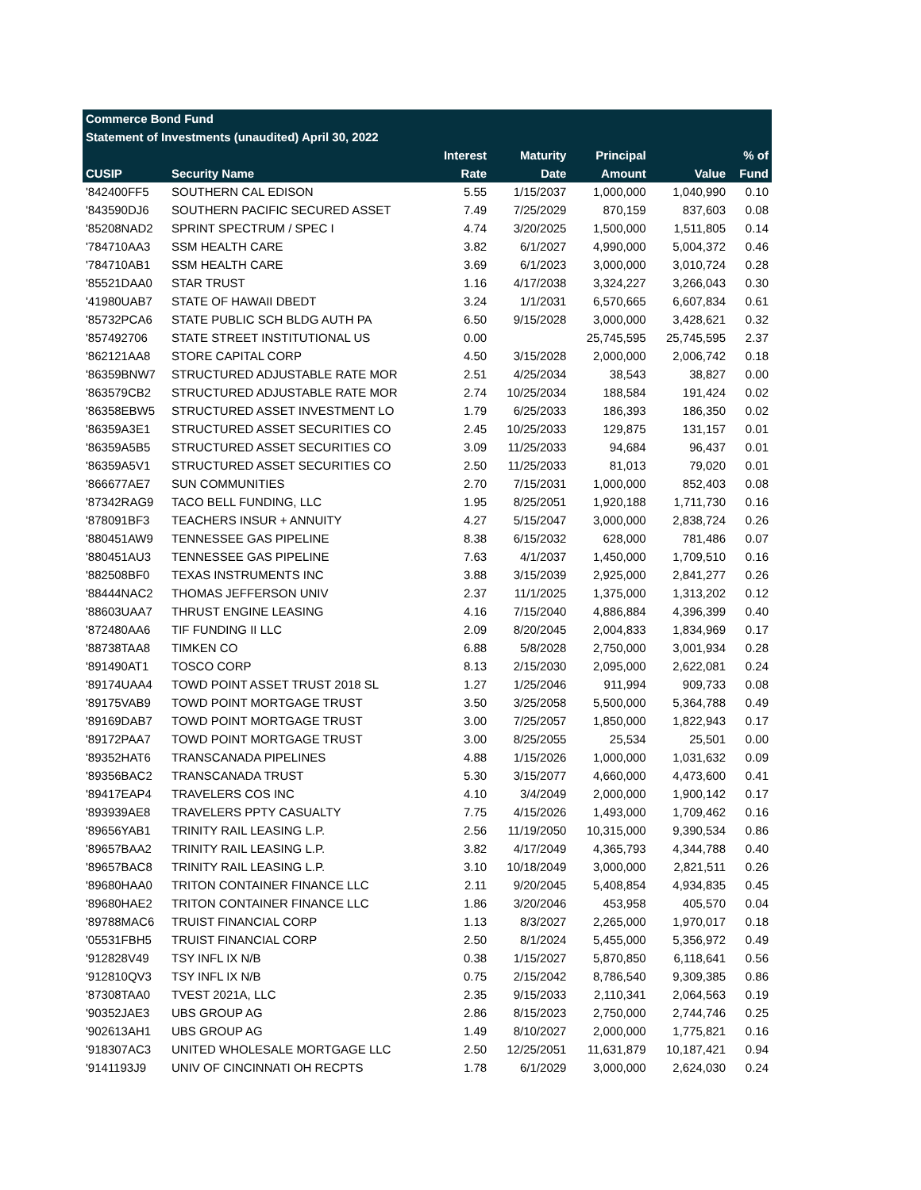| Commerce Bond Fund | | | | | | |
| Statement of Investments (unaudited) April 30, 2022 | | | | | | |
| | | Interest | Maturity | Principal | | % of |
| CUSIP | Security Name | Rate | Date | Amount | Value | Fund |
| '842400FF5 | SOUTHERN CAL EDISON | 5.55 | 1/15/2037 | 1,000,000 | 1,040,990 | 0.10 |
| '843590DJ6 | SOUTHERN PACIFIC SECURED ASSET | 7.49 | 7/25/2029 | 870,159 | 837,603 | 0.08 |
| '85208NAD2 | SPRINT SPECTRUM / SPEC I | 4.74 | 3/20/2025 | 1,500,000 | 1,511,805 | 0.14 |
| '784710AA3 | SSM HEALTH CARE | 3.82 | 6/1/2027 | 4,990,000 | 5,004,372 | 0.46 |
| '784710AB1 | SSM HEALTH CARE | 3.69 | 6/1/2023 | 3,000,000 | 3,010,724 | 0.28 |
| '85521DAA0 | STAR TRUST | 1.16 | 4/17/2038 | 3,324,227 | 3,266,043 | 0.30 |
| '41980UAB7 | STATE OF HAWAII DBEDT | 3.24 | 1/1/2031 | 6,570,665 | 6,607,834 | 0.61 |
| '85732PCA6 | STATE PUBLIC SCH BLDG AUTH PA | 6.50 | 9/15/2028 | 3,000,000 | 3,428,621 | 0.32 |
| '857492706 | STATE STREET INSTITUTIONAL US | 0.00 | | 25,745,595 | 25,745,595 | 2.37 |
| '862121AA8 | STORE CAPITAL CORP | 4.50 | 3/15/2028 | 2,000,000 | 2,006,742 | 0.18 |
| '86359BNW7 | STRUCTURED ADJUSTABLE RATE MOR | 2.51 | 4/25/2034 | 38,543 | 38,827 | 0.00 |
| '863579CB2 | STRUCTURED ADJUSTABLE RATE MOR | 2.74 | 10/25/2034 | 188,584 | 191,424 | 0.02 |
| '86358EBW5 | STRUCTURED ASSET INVESTMENT LO | 1.79 | 6/25/2033 | 186,393 | 186,350 | 0.02 |
| '86359A3E1 | STRUCTURED ASSET SECURITIES CO | 2.45 | 10/25/2033 | 129,875 | 131,157 | 0.01 |
| '86359A5B5 | STRUCTURED ASSET SECURITIES CO | 3.09 | 11/25/2033 | 94,684 | 96,437 | 0.01 |
| '86359A5V1 | STRUCTURED ASSET SECURITIES CO | 2.50 | 11/25/2033 | 81,013 | 79,020 | 0.01 |
| '866677AE7 | SUN COMMUNITIES | 2.70 | 7/15/2031 | 1,000,000 | 852,403 | 0.08 |
| '87342RAG9 | TACO BELL FUNDING, LLC | 1.95 | 8/25/2051 | 1,920,188 | 1,711,730 | 0.16 |
| '878091BF3 | TEACHERS INSUR + ANNUITY | 4.27 | 5/15/2047 | 3,000,000 | 2,838,724 | 0.26 |
| '880451AW9 | TENNESSEE GAS PIPELINE | 8.38 | 6/15/2032 | 628,000 | 781,486 | 0.07 |
| '880451AU3 | TENNESSEE GAS PIPELINE | 7.63 | 4/1/2037 | 1,450,000 | 1,709,510 | 0.16 |
| '882508BF0 | TEXAS INSTRUMENTS INC | 3.88 | 3/15/2039 | 2,925,000 | 2,841,277 | 0.26 |
| '88444NAC2 | THOMAS JEFFERSON UNIV | 2.37 | 11/1/2025 | 1,375,000 | 1,313,202 | 0.12 |
| '88603UAA7 | THRUST ENGINE LEASING | 4.16 | 7/15/2040 | 4,886,884 | 4,396,399 | 0.40 |
| '872480AA6 | TIF FUNDING II LLC | 2.09 | 8/20/2045 | 2,004,833 | 1,834,969 | 0.17 |
| '88738TAA8 | TIMKEN CO | 6.88 | 5/8/2028 | 2,750,000 | 3,001,934 | 0.28 |
| '891490AT1 | TOSCO CORP | 8.13 | 2/15/2030 | 2,095,000 | 2,622,081 | 0.24 |
| '89174UAA4 | TOWD POINT ASSET TRUST 2018 SL | 1.27 | 1/25/2046 | 911,994 | 909,733 | 0.08 |
| '89175VAB9 | TOWD POINT MORTGAGE TRUST | 3.50 | 3/25/2058 | 5,500,000 | 5,364,788 | 0.49 |
| '89169DAB7 | TOWD POINT MORTGAGE TRUST | 3.00 | 7/25/2057 | 1,850,000 | 1,822,943 | 0.17 |
| '89172PAA7 | TOWD POINT MORTGAGE TRUST | 3.00 | 8/25/2055 | 25,534 | 25,501 | 0.00 |
| '89352HAT6 | TRANSCANADA PIPELINES | 4.88 | 1/15/2026 | 1,000,000 | 1,031,632 | 0.09 |
| '89356BAC2 | TRANSCANADA TRUST | 5.30 | 3/15/2077 | 4,660,000 | 4,473,600 | 0.41 |
| '89417EAP4 | TRAVELERS COS INC | 4.10 | 3/4/2049 | 2,000,000 | 1,900,142 | 0.17 |
| '893939AE8 | TRAVELERS PPTY CASUALTY | 7.75 | 4/15/2026 | 1,493,000 | 1,709,462 | 0.16 |
| '89656YAB1 | TRINITY RAIL LEASING L.P. | 2.56 | 11/19/2050 | 10,315,000 | 9,390,534 | 0.86 |
| '89657BAA2 | TRINITY RAIL LEASING L.P. | 3.82 | 4/17/2049 | 4,365,793 | 4,344,788 | 0.40 |
| '89657BAC8 | TRINITY RAIL LEASING L.P. | 3.10 | 10/18/2049 | 3,000,000 | 2,821,511 | 0.26 |
| '89680HAA0 | TRITON CONTAINER FINANCE LLC | 2.11 | 9/20/2045 | 5,408,854 | 4,934,835 | 0.45 |
| '89680HAE2 | TRITON CONTAINER FINANCE LLC | 1.86 | 3/20/2046 | 453,958 | 405,570 | 0.04 |
| '89788MAC6 | TRUIST FINANCIAL CORP | 1.13 | 8/3/2027 | 2,265,000 | 1,970,017 | 0.18 |
| '05531FBH5 | TRUIST FINANCIAL CORP | 2.50 | 8/1/2024 | 5,455,000 | 5,356,972 | 0.49 |
| '912828V49 | TSY INFL IX N/B | 0.38 | 1/15/2027 | 5,870,850 | 6,118,641 | 0.56 |
| '912810QV3 | TSY INFL IX N/B | 0.75 | 2/15/2042 | 8,786,540 | 9,309,385 | 0.86 |
| '87308TAA0 | TVEST 2021A, LLC | 2.35 | 9/15/2033 | 2,110,341 | 2,064,563 | 0.19 |
| '90352JAE3 | UBS GROUP AG | 2.86 | 8/15/2023 | 2,750,000 | 2,744,746 | 0.25 |
| '902613AH1 | UBS GROUP AG | 1.49 | 8/10/2027 | 2,000,000 | 1,775,821 | 0.16 |
| '918307AC3 | UNITED WHOLESALE MORTGAGE LLC | 2.50 | 12/25/2051 | 11,631,879 | 10,187,421 | 0.94 |
| '9141193J9 | UNIV OF CINCINNATI OH RECPTS | 1.78 | 6/1/2029 | 3,000,000 | 2,624,030 | 0.24 |